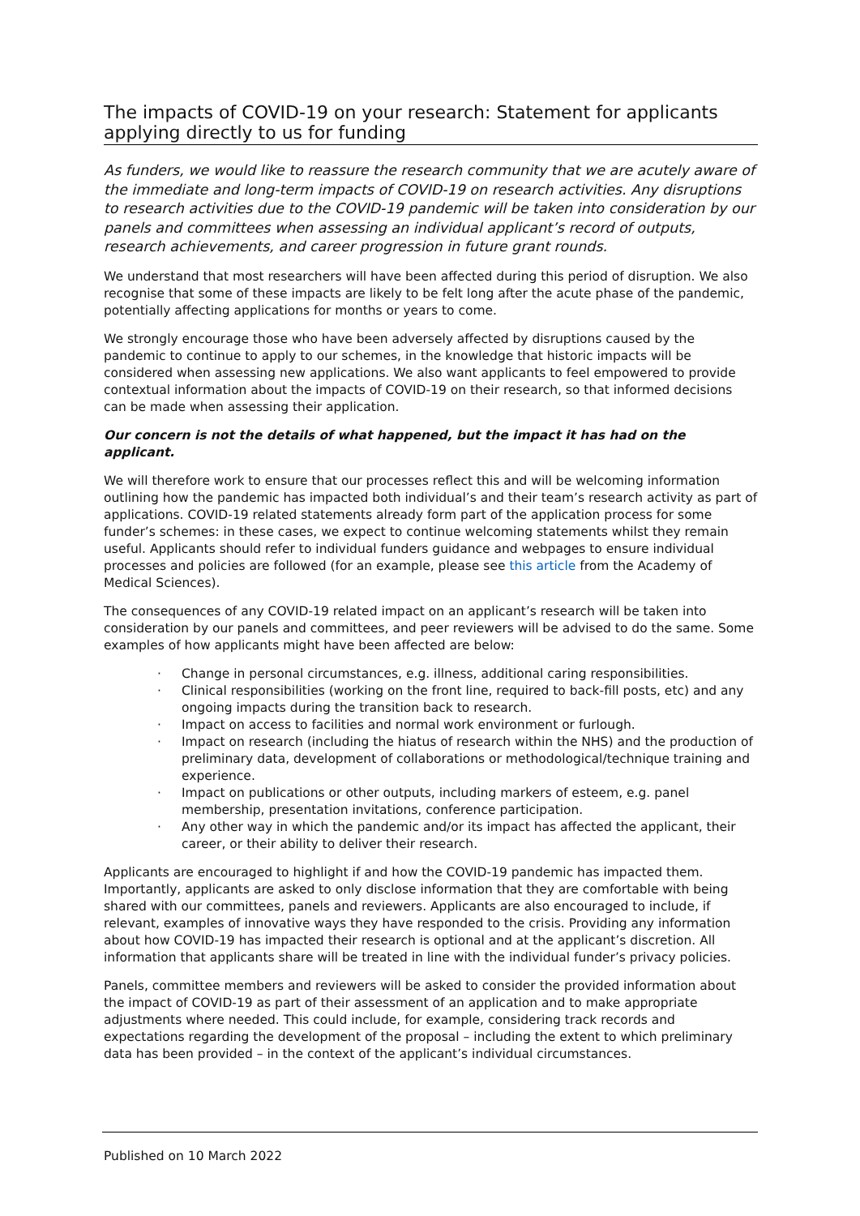The impacts of COVID-19 on your research: Statement for applicants applying directly to us for funding
As funders, we would like to reassure the research community that we are acutely aware of the immediate and long-term impacts of COVID-19 on research activities. Any disruptions to research activities due to the COVID-19 pandemic will be taken into consideration by our panels and committees when assessing an individual applicant’s record of outputs, research achievements, and career progression in future grant rounds.
We understand that most researchers will have been affected during this period of disruption. We also recognise that some of these impacts are likely to be felt long after the acute phase of the pandemic, potentially affecting applications for months or years to come.
We strongly encourage those who have been adversely affected by disruptions caused by the pandemic to continue to apply to our schemes, in the knowledge that historic impacts will be considered when assessing new applications. We also want applicants to feel empowered to provide contextual information about the impacts of COVID-19 on their research, so that informed decisions can be made when assessing their application.
Our concern is not the details of what happened, but the impact it has had on the applicant.
We will therefore work to ensure that our processes reflect this and will be welcoming information outlining how the pandemic has impacted both individual’s and their team’s research activity as part of applications. COVID-19 related statements already form part of the application process for some funder’s schemes: in these cases, we expect to continue welcoming statements whilst they remain useful. Applicants should refer to individual funders guidance and webpages to ensure individual processes and policies are followed (for an example, please see this article from the Academy of Medical Sciences).
The consequences of any COVID-19 related impact on an applicant’s research will be taken into consideration by our panels and committees, and peer reviewers will be advised to do the same. Some examples of how applicants might have been affected are below:
· Change in personal circumstances, e.g. illness, additional caring responsibilities.
· Clinical responsibilities (working on the front line, required to back-fill posts, etc) and any ongoing impacts during the transition back to research.
· Impact on access to facilities and normal work environment or furlough.
· Impact on research (including the hiatus of research within the NHS) and the production of preliminary data, development of collaborations or methodological/technique training and experience.
· Impact on publications or other outputs, including markers of esteem, e.g. panel membership, presentation invitations, conference participation.
· Any other way in which the pandemic and/or its impact has affected the applicant, their career, or their ability to deliver their research.
Applicants are encouraged to highlight if and how the COVID-19 pandemic has impacted them. Importantly, applicants are asked to only disclose information that they are comfortable with being shared with our committees, panels and reviewers. Applicants are also encouraged to include, if relevant, examples of innovative ways they have responded to the crisis. Providing any information about how COVID-19 has impacted their research is optional and at the applicant’s discretion. All information that applicants share will be treated in line with the individual funder’s privacy policies.
Panels, committee members and reviewers will be asked to consider the provided information about the impact of COVID-19 as part of their assessment of an application and to make appropriate adjustments where needed. This could include, for example, considering track records and expectations regarding the development of the proposal – including the extent to which preliminary data has been provided – in the context of the applicant’s individual circumstances.
Published on 10 March 2022